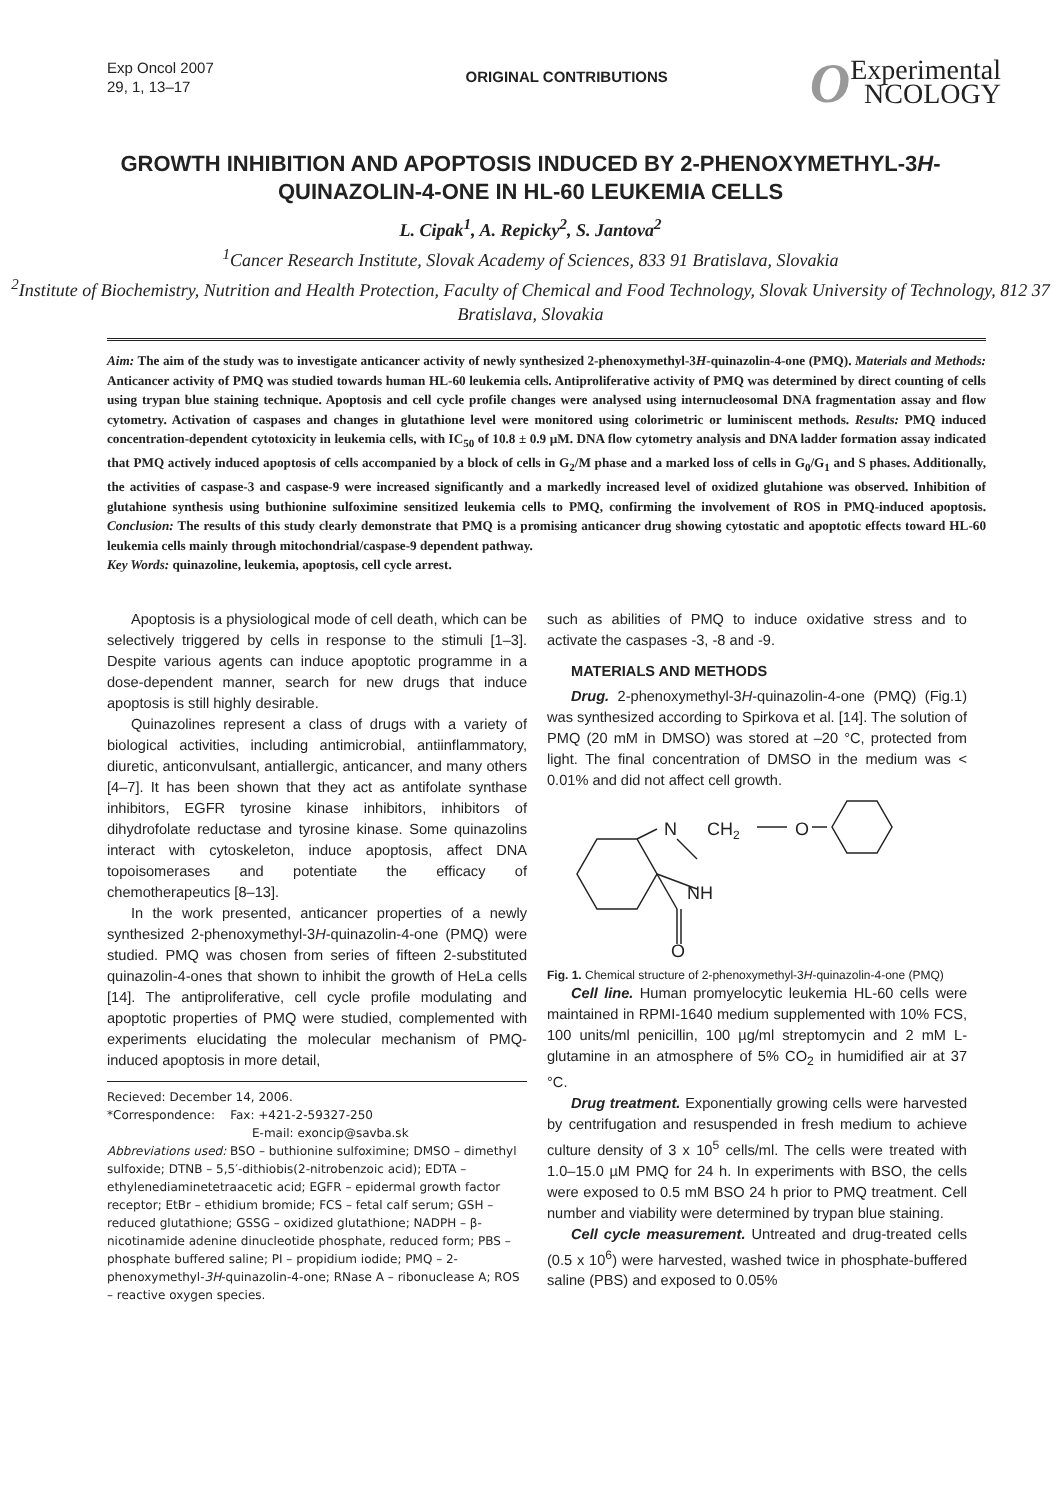Exp Oncol 2007
29, 1, 13–17
ORIGINAL CONTRIBUTIONS
OExperimental
NCOLOGY
GROWTH INHIBITION AND APOPTOSIS INDUCED BY 2-PHENOXYMETHYL-3H-QUINAZOLIN-4-ONE IN HL-60 LEUKEMIA CELLS
L. Cipak<sup>1</sup>, A. Repicky<sup>2</sup>, S. Jantova<sup>2</sup>
<sup>1</sup> Cancer Research Institute, Slovak Academy of Sciences, 833 91 Bratislava, Slovakia
<sup>2</sup> Institute of Biochemistry, Nutrition and Health Protection, Faculty of Chemical and Food Technology, Slovak University of Technology, 812 37 Bratislava, Slovakia
Aim: The aim of the study was to investigate anticancer activity of newly synthesized 2-phenoxymethyl-3H-quinazolin-4-one (PMQ). Materials and Methods: Anticancer activity of PMQ was studied towards human HL-60 leukemia cells. Antiproliferative activity of PMQ was determined by direct counting of cells using trypan blue staining technique. Apoptosis and cell cycle profile changes were analysed using internucleosomal DNA fragmentation assay and flow cytometry. Activation of caspases and changes in glutathione level were monitored using colorimetric or luminiscent methods. Results: PMQ induced concentration-dependent cytotoxicity in leukemia cells, with IC<sub>50</sub> of 10.8 ± 0.9 µM. DNA flow cytometry analysis and DNA ladder formation assay indicated that PMQ actively induced apoptosis of cells accompanied by a block of cells in G<sub>2</sub>/M phase and a marked loss of cells in G<sub>0</sub>/G<sub>1</sub> and S phases. Additionally, the activities of caspase-3 and caspase-9 were increased significantly and a markedly increased level of oxidized glutahione was observed. Inhibition of glutahione synthesis using buthionine sulfoximine sensitized leukemia cells to PMQ, confirming the involvement of ROS in PMQ-induced apoptosis. Conclusion: The results of this study clearly demonstrate that PMQ is a promising anticancer drug showing cytostatic and apoptotic effects toward HL-60 leukemia cells mainly through mitochondrial/caspase-9 dependent pathway.
Key Words: quinazoline, leukemia, apoptosis, cell cycle arrest.
Apoptosis is a physiological mode of cell death, which can be selectively triggered by cells in response to the stimuli [1–3]. Despite various agents can induce apoptotic programme in a dose-dependent manner, search for new drugs that induce apoptosis is still highly desirable.
Quinazolines represent a class of drugs with a variety of biological activities, including antimicrobial, antiinflammatory, diuretic, anticonvulsant, antiallergic, anticancer, and many others [4–7]. It has been shown that they act as antifolate synthase inhibitors, EGFR tyrosine kinase inhibitors, inhibitors of dihydrofolate reductase and tyrosine kinase. Some quinazolins interact with cytoskeleton, induce apoptosis, affect DNA topoisomerases and potentiate the efficacy of chemotherapeutics [8–13].
In the work presented, anticancer properties of a newly synthesized 2-phenoxymethyl-3H-quinazolin-4-one (PMQ) were studied. PMQ was chosen from series of fifteen 2-substituted quinazolin-4-ones that shown to inhibit the growth of HeLa cells [14]. The antiproliferative, cell cycle profile modulating and apoptotic properties of PMQ were studied, complemented with experiments elucidating the molecular mechanism of PMQ-induced apoptosis in more detail,
Recieved: December 14, 2006.
*Correspondence: Fax: +421-2-59327-250
E-mail: exoncip@savba.sk
Abbreviations used: BSO – buthionine sulfoximine; DMSO – dimethyl sulfoxide; DTNB – 5,5′-dithiobis(2-nitrobenzoic acid); EDTA – ethylenediaminetetraacetic acid; EGFR – epidermal growth factor receptor; EtBr – ethidium bromide; FCS – fetal calf serum; GSH – reduced glutathione; GSSG – oxidized glutathione; NADPH – β-nicotinamide adenine dinucleotide phosphate, reduced form; PBS – phosphate buffered saline; PI – propidium iodide; PMQ – 2-phenoxymethyl-3H-quinazolin-4-one; RNase A – ribonuclease A; ROS – reactive oxygen species.
such as abilities of PMQ to induce oxidative stress and to activate the caspases -3, -8 and -9.
MATERIALS AND METHODS
Drug. 2-phenoxymethyl-3H-quinazolin-4-one (PMQ) (Fig.1) was synthesized according to Spirkova et al. [14]. The solution of PMQ (20 mM in DMSO) was stored at –20 °C, protected from light. The final concentration of DMSO in the medium was < 0.01% and did not affect cell growth.
N
CH2
O
NH
O
Fig. 1. Chemical structure of 2-phenoxymethyl-3H-quinazolin-4-one (PMQ)
Cell line. Human promyelocytic leukemia HL-60 cells were maintained in RPMI-1640 medium supplemented with 10% FCS, 100 units/ml penicillin, 100 µg/ml streptomycin and 2 mM L-glutamine in an atmosphere of 5% CO<sub>2</sub> in humidified air at 37 °C.
Drug treatment. Exponentially growing cells were harvested by centrifugation and resuspended in fresh medium to achieve culture density of 3 x 10<sup>5</sup> cells/ml. The cells were treated with 1.0–15.0 µM PMQ for 24 h. In experiments with BSO, the cells were exposed to 0.5 mM BSO 24 h prior to PMQ treatment. Cell number and viability were determined by trypan blue staining.
Cell cycle measurement. Untreated and drug-treated cells (0.5 x 10<sup>6</sup>) were harvested, washed twice in phosphate-buffered saline (PBS) and exposed to 0.05%